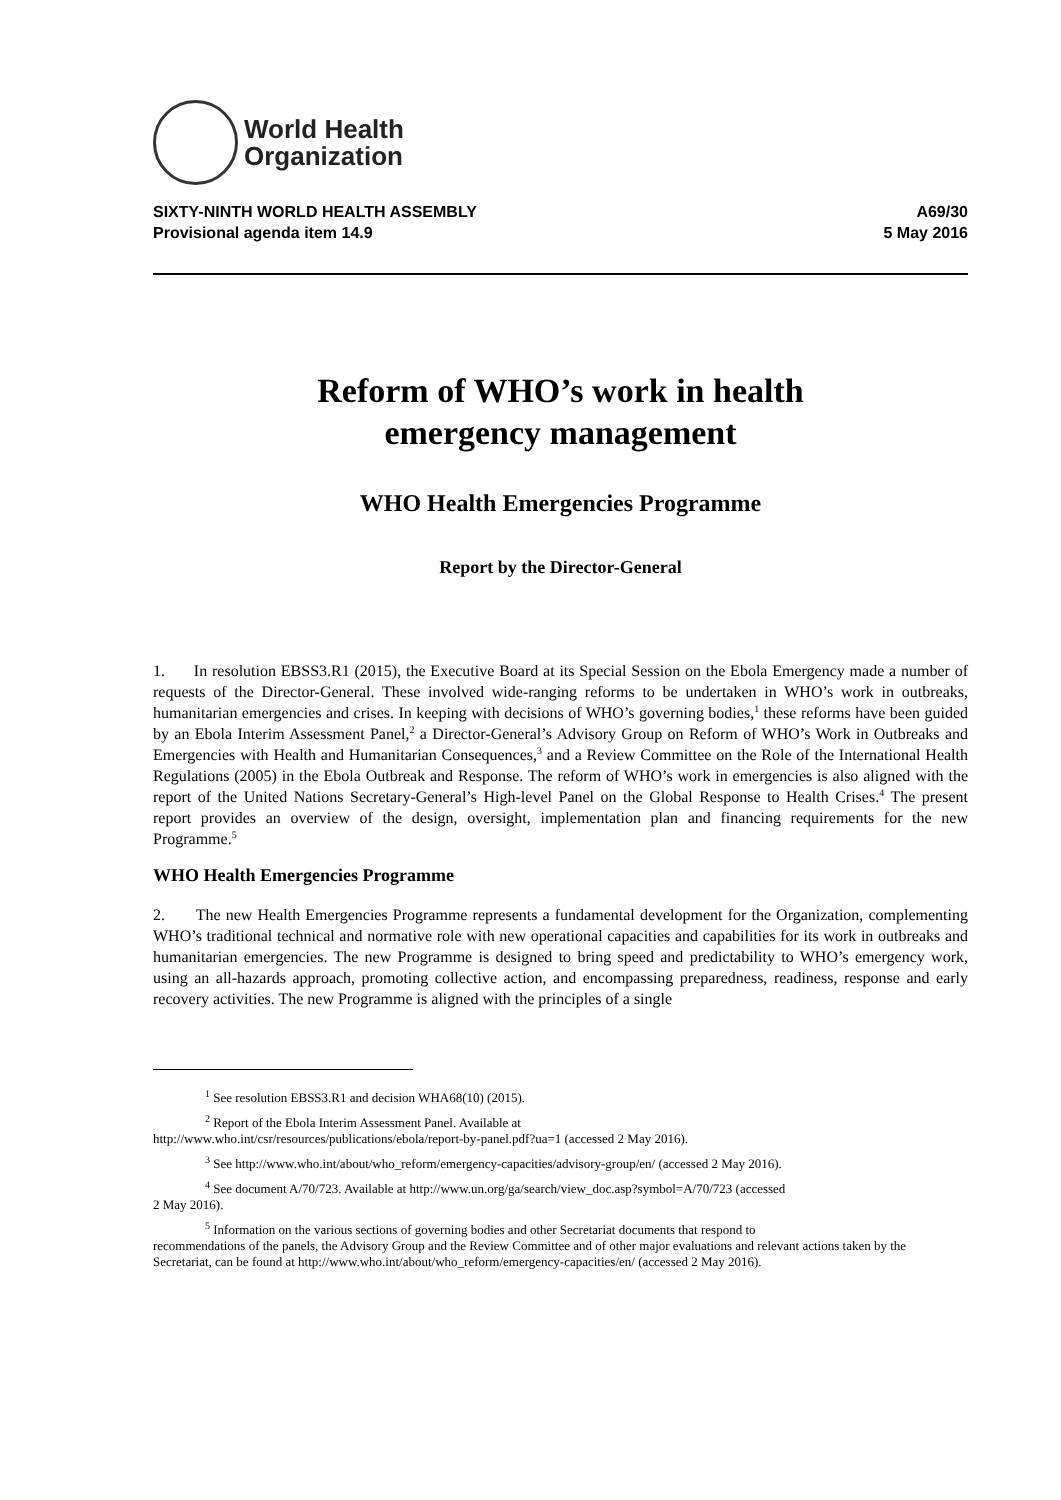World Health
Organization
SIXTY-NINTH WORLD HEALTH ASSEMBLY
Provisional agenda item 14.9
A69/30
5 May 2016
Reform of WHO’s work in health
emergency management
WHO Health Emergencies Programme
Report by the Director-General
1. In resolution EBSS3.R1 (2015), the Executive Board at its Special Session on the Ebola Emergency made a number of requests of the Director-General. These involved wide-ranging reforms to be undertaken in WHO’s work in outbreaks, humanitarian emergencies and crises. In keeping with decisions of WHO’s governing bodies,<sup>1</sup> these reforms have been guided by an Ebola Interim Assessment Panel,<sup>2</sup> a Director-General’s Advisory Group on Reform of WHO’s Work in Outbreaks and Emergencies with Health and Humanitarian Consequences,<sup>3</sup> and a Review Committee on the Role of the International Health Regulations (2005) in the Ebola Outbreak and Response. The reform of WHO’s work in emergencies is also aligned with the report of the United Nations Secretary-General’s High-level Panel on the Global Response to Health Crises.<sup>4</sup> The present report provides an overview of the design, oversight, implementation plan and financing requirements for the new Programme.<sup>5</sup>
WHO Health Emergencies Programme
2. The new Health Emergencies Programme represents a fundamental development for the Organization, complementing WHO’s traditional technical and normative role with new operational capacities and capabilities for its work in outbreaks and humanitarian emergencies. The new Programme is designed to bring speed and predictability to WHO’s emergency work, using an all-hazards approach, promoting collective action, and encompassing preparedness, readiness, response and early recovery activities. The new Programme is aligned with the principles of a single
<sup>1</sup> See resolution EBSS3.R1 and decision WHA68(10) (2015).
<sup>2</sup> Report of the Ebola Interim Assessment Panel. Available at
http://www.who.int/csr/resources/publications/ebola/report-by-panel.pdf?ua=1 (accessed 2 May 2016).
<sup>3</sup> See http://www.who.int/about/who_reform/emergency-capacities/advisory-group/en/ (accessed 2 May 2016).
<sup>4</sup> See document A/70/723. Available at http://www.un.org/ga/search/view_doc.asp?symbol=A/70/723 (accessed
2 May 2016).
<sup>5</sup> Information on the various sections of governing bodies and other Secretariat documents that respond to
recommendations of the panels, the Advisory Group and the Review Committee and of other major evaluations and relevant actions taken by the Secretariat, can be found at http://www.who.int/about/who_reform/emergency-capacities/en/ (accessed 2 May 2016).